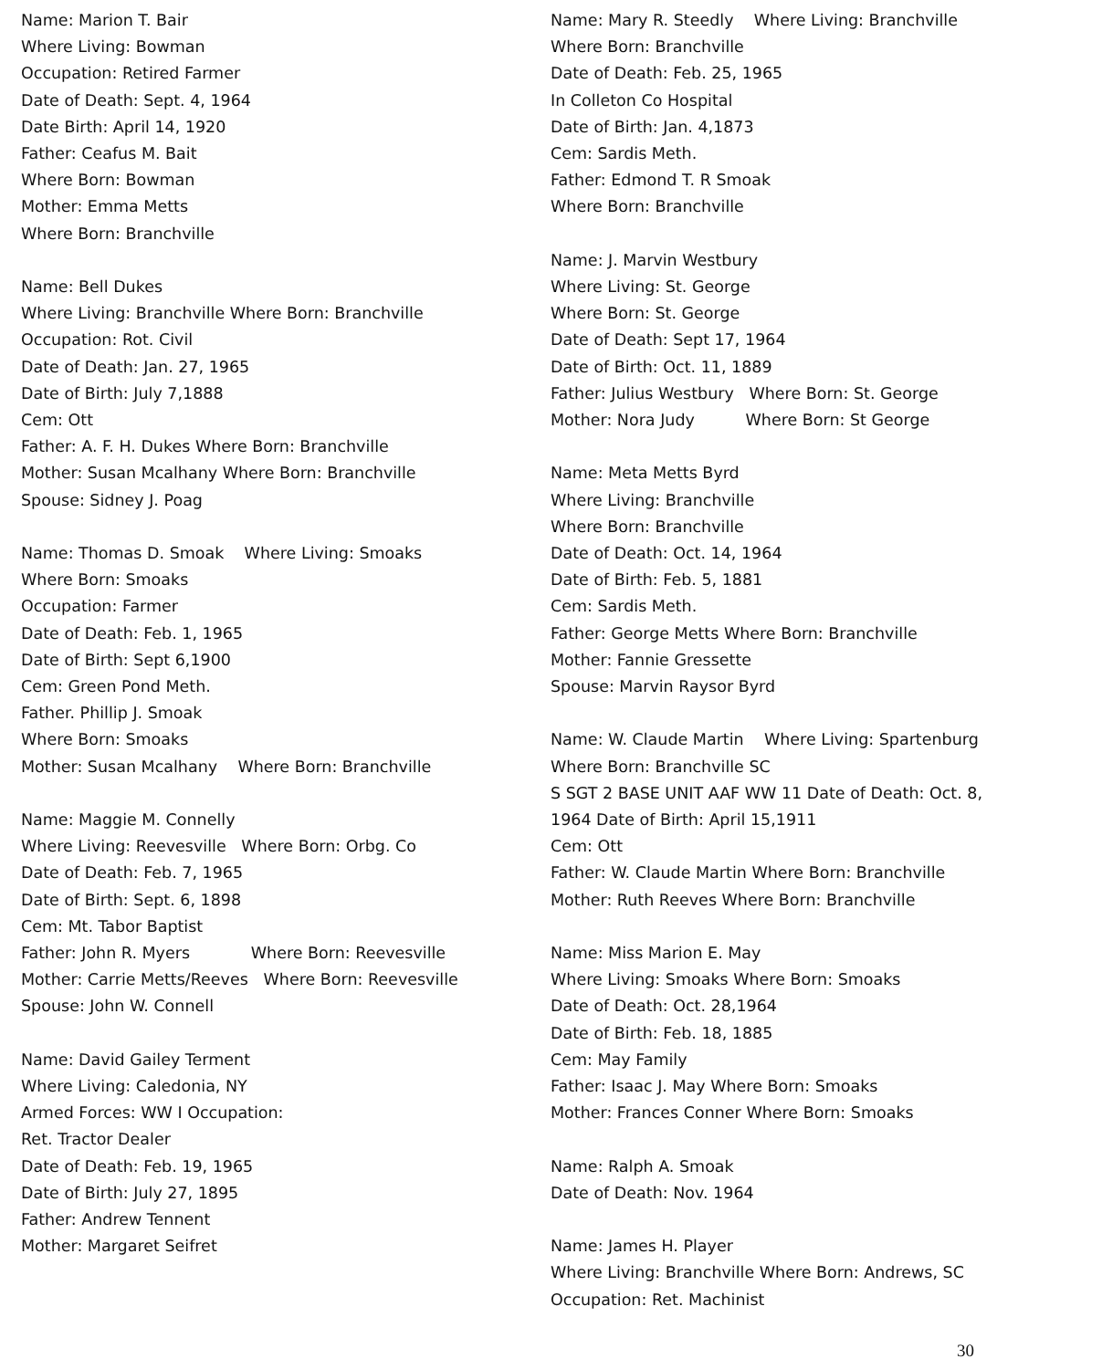Name: Marion T. Bair
Where Living: Bowman
Occupation: Retired Farmer
Date of Death: Sept. 4, 1964
Date Birth: April 14, 1920
Father: Ceafus M. Bait
Where Born: Bowman
Mother: Emma Metts
Where Born: Branchville
Name: Bell Dukes
Where Living: Branchville Where Born: Branchville
Occupation: Rot. Civil
Date of Death: Jan. 27, 1965
Date of Birth: July 7,1888
Cem: Ott
Father: A. F. H. Dukes Where Born: Branchville
Mother: Susan Mcalhany Where Born: Branchville
Spouse: Sidney J. Poag
Name: Thomas D. Smoak Where Living: Smoaks
Where Born: Smoaks
Occupation: Farmer
Date of Death: Feb. 1, 1965
Date of Birth: Sept 6,1900
Cem: Green Pond Meth.
Father. Phillip J. Smoak
Where Born: Smoaks
Mother: Susan Mcalhany Where Born: Branchville
Name: Maggie M. Connelly
Where Living: Reevesville Where Born: Orbg. Co
Date of Death: Feb. 7, 1965
Date of Birth: Sept. 6, 1898
Cem: Mt. Tabor Baptist
Father: John R. Myers Where Born: Reevesville
Mother: Carrie Metts/Reeves Where Born: Reevesville
Spouse: John W. Connell
Name: David Gailey Terment
Where Living: Caledonia, NY
Armed Forces: WW I Occupation:
Ret. Tractor Dealer
Date of Death: Feb. 19, 1965
Date of Birth: July 27, 1895
Father: Andrew Tennent
Mother: Margaret Seifret
Name: Mary R. Steedly Where Living: Branchville
Where Born: Branchville
Date of Death: Feb. 25, 1965
In Colleton Co Hospital
Date of Birth: Jan. 4,1873
Cem: Sardis Meth.
Father: Edmond T. R Smoak
Where Born: Branchville
Name: J. Marvin Westbury
Where Living: St. George
Where Born: St. George
Date of Death: Sept 17, 1964
Date of Birth: Oct. 11, 1889
Father: Julius Westbury Where Born: St. George
Mother: Nora Judy Where Born: St George
Name: Meta Metts Byrd
Where Living: Branchville
Where Born: Branchville
Date of Death: Oct. 14, 1964
Date of Birth: Feb. 5, 1881
Cem: Sardis Meth.
Father: George Metts Where Born: Branchville
Mother: Fannie Gressette
Spouse: Marvin Raysor Byrd
Name: W. Claude Martin Where Living: Spartenburg
Where Born: Branchville SC
S SGT 2 BASE UNIT AAF WW 11 Date of Death: Oct. 8,
1964 Date of Birth: April 15,1911
Cem: Ott
Father: W. Claude Martin Where Born: Branchville
Mother: Ruth Reeves Where Born: Branchville
Name: Miss Marion E. May
Where Living: Smoaks Where Born: Smoaks
Date of Death: Oct. 28,1964
Date of Birth: Feb. 18, 1885
Cem: May Family
Father: Isaac J. May Where Born: Smoaks
Mother: Frances Conner Where Born: Smoaks
Name: Ralph A. Smoak
Date of Death: Nov. 1964
Name: James H. Player
Where Living: Branchville Where Born: Andrews, SC
Occupation: Ret. Machinist
30